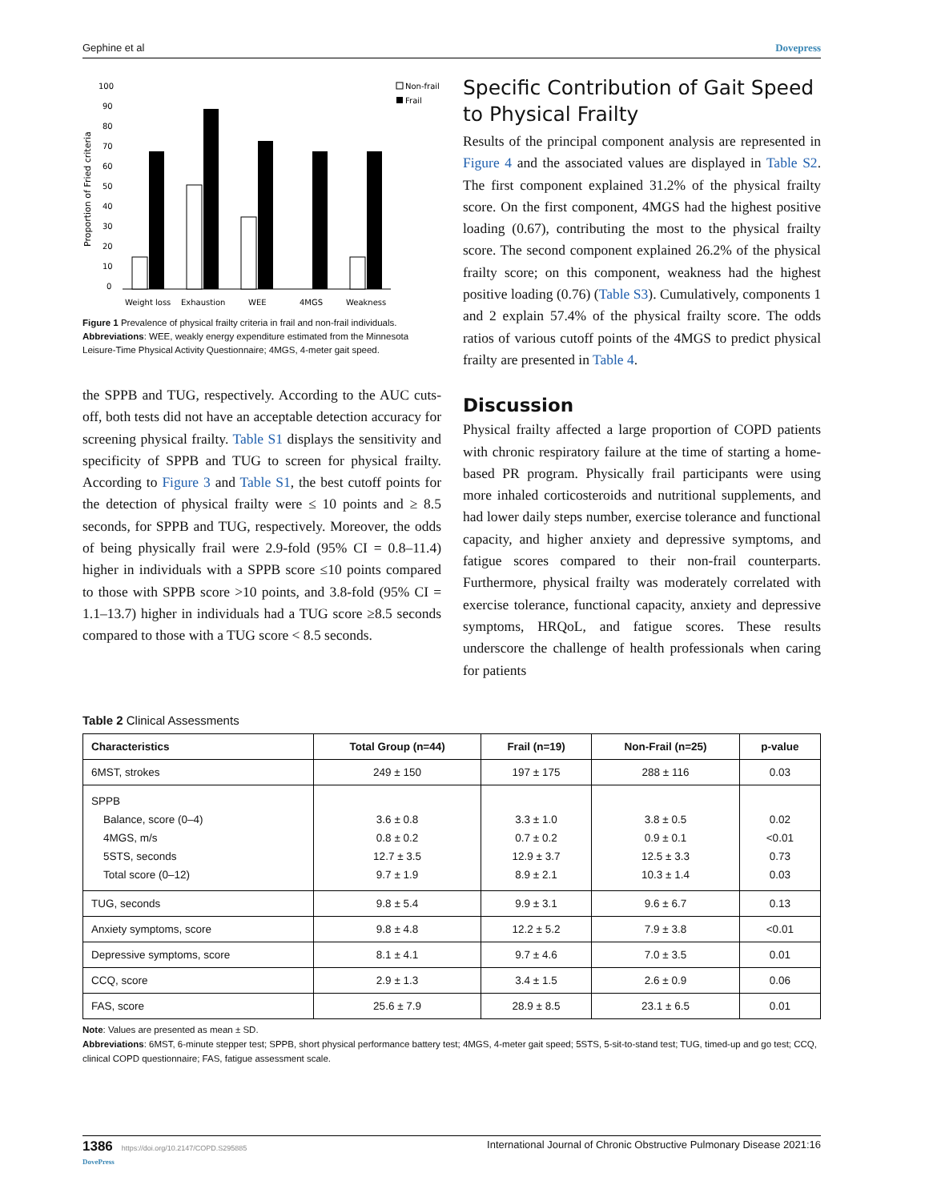Gephine et al Dovepress
Proportion of Fried criteria
100
90
80
70
60
50
40
30
20
10
0
Weight loss
Exhaustion
WEE
4MGS
Weakness
Non-frail
Frail
Figure 1 Prevalence of physical frailty criteria in frail and non-frail individuals.
Abbreviations: WEE, weakly energy expenditure estimated from the Minnesota Leisure-Time Physical Activity Questionnaire; 4MGS, 4-meter gait speed.
the SPPB and TUG, respectively. According to the AUC cuts-off, both tests did not have an acceptable detection accuracy for screening physical frailty. Table S1 displays the sensitivity and specificity of SPPB and TUG to screen for physical frailty. According to Figure 3 and Table S1, the best cutoff points for the detection of physical frailty were ≤ 10 points and ≥ 8.5 seconds, for SPPB and TUG, respectively. Moreover, the odds of being physically frail were 2.9-fold (95% CI = 0.8–11.4) higher in individuals with a SPPB score ≤10 points compared to those with SPPB score >10 points, and 3.8-fold (95% CI = 1.1–13.7) higher in individuals had a TUG score ≥8.5 seconds compared to those with a TUG score < 8.5 seconds.
Specific Contribution of Gait Speed to Physical Frailty
Results of the principal component analysis are represented in Figure 4 and the associated values are displayed in Table S2. The first component explained 31.2% of the physical frailty score. On the first component, 4MGS had the highest positive loading (0.67), contributing the most to the physical frailty score. The second component explained 26.2% of the physical frailty score; on this component, weakness had the highest positive loading (0.76) (Table S3). Cumulatively, components 1 and 2 explain 57.4% of the physical frailty score. The odds ratios of various cutoff points of the 4MGS to predict physical frailty are presented in Table 4.
Discussion
Physical frailty affected a large proportion of COPD patients with chronic respiratory failure at the time of starting a home-based PR program. Physically frail participants were using more inhaled corticosteroids and nutritional supplements, and had lower daily steps number, exercise tolerance and functional capacity, and higher anxiety and depressive symptoms, and fatigue scores compared to their non-frail counterparts. Furthermore, physical frailty was moderately correlated with exercise tolerance, functional capacity, anxiety and depressive symptoms, HRQoL, and fatigue scores. These results underscore the challenge of health professionals when caring for patients
Table 2 Clinical Assessments
| Characteristics | Total Group (n=44) | Frail (n=19) | Non-Frail (n=25) | p-value |
| --- | --- | --- | --- | --- |
| 6MST, strokes | 249 ± 150 | 197 ± 175 | 288 ± 116 | 0.03 |
| SPPB Balance, score (0–4) 4MGS, m/s 5STS, seconds Total score (0–12) | 3.6 ± 0.8 0.8 ± 0.2 12.7 ± 3.5 9.7 ± 1.9 | 3.3 ± 1.0 0.7 ± 0.2 12.9 ± 3.7 8.9 ± 2.1 | 3.8 ± 0.5 0.9 ± 0.1 12.5 ± 3.3 10.3 ± 1.4 | 0.02 <0.01 0.73 0.03 |
| TUG, seconds | 9.8 ± 5.4 | 9.9 ± 3.1 | 9.6 ± 6.7 | 0.13 |
| Anxiety symptoms, score | 9.8 ± 4.8 | 12.2 ± 5.2 | 7.9 ± 3.8 | <0.01 |
| Depressive symptoms, score | 8.1 ± 4.1 | 9.7 ± 4.6 | 7.0 ± 3.5 | 0.01 |
| CCQ, score | 2.9 ± 1.3 | 3.4 ± 1.5 | 2.6 ± 0.9 | 0.06 |
| FAS, score | 25.6 ± 7.9 | 28.9 ± 8.5 | 23.1 ± 6.5 | 0.01 |
Note: Values are presented as mean ± SD.
Abbreviations: 6MST, 6-minute stepper test; SPPB, short physical performance battery test; 4MGS, 4-meter gait speed; 5STS, 5-sit-to-stand test; TUG, timed-up and go test; CCQ, clinical COPD questionnaire; FAS, fatigue assessment scale.
1386 https://doi.org/10.2147/COPD.S295885
DovePress International Journal of Chronic Obstructive Pulmonary Disease 2021:16